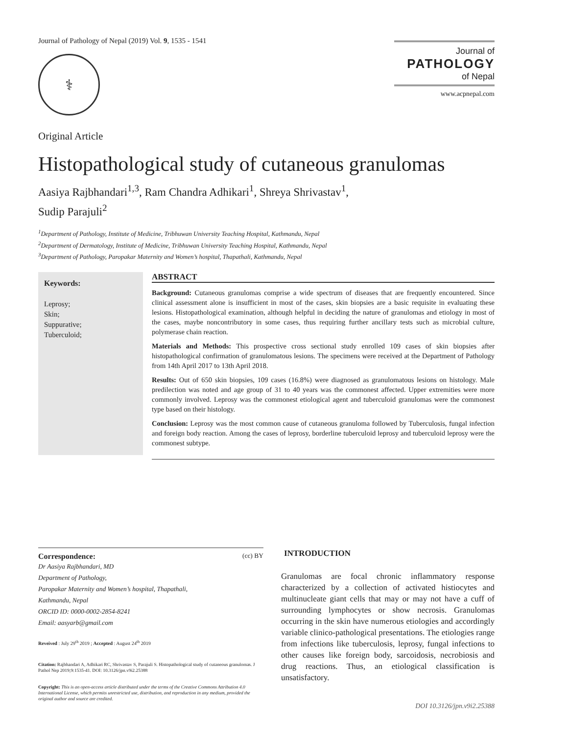Journal of Pathology of Nepal (2019) Vol. 9, 1535 - 1541
⚕
Journal of
PATHOLOGY
of Nepal
www.acpnepal.com
Original Article
Histopathological study of cutaneous granulomas
Aasiya Rajbhandari<sup>1,3</sup>, Ram Chandra Adhikari<sup>1</sup>, Shreya Shrivastav<sup>1</sup>,
Sudip Parajuli<sup>2</sup>
<sup>1</sup> Department of Pathology, Institute of Medicine, Tribhuwan University Teaching Hospital, Kathmandu, Nepal
<sup>2</sup> Department of Dermatology, Institute of Medicine, Tribhuwan University Teaching Hospital, Kathmandu, Nepal
<sup>3</sup> Department of Pathology, Paropakar Maternity and Women’s hospital, Thapathali, Kathmandu, Nepal
Keywords:
Leprosy;
Skin;
Suppurative;
Tuberculoid;
ABSTRACT
Background: Cutaneous granulomas comprise a wide spectrum of diseases that are frequently encountered. Since clinical assessment alone is insufficient in most of the cases, skin biopsies are a basic requisite in evaluating these lesions. Histopathological examination, although helpful in deciding the nature of granulomas and etiology in most of the cases, maybe noncontributory in some cases, thus requiring further ancillary tests such as microbial culture, polymerase chain reaction.
Materials and Methods: This prospective cross sectional study enrolled 109 cases of skin biopsies after histopathological confirmation of granulomatous lesions. The specimens were received at the Department of Pathology from 14th April 2017 to 13th April 2018.
Results: Out of 650 skin biopsies, 109 cases (16.8%) were diagnosed as granulomatous lesions on histology. Male predilection was noted and age group of 31 to 40 years was the commonest affected. Upper extremities were more commonly involved. Leprosy was the commonest etiological agent and tuberculoid granulomas were the commonest type based on their histology.
Conclusion: Leprosy was the most common cause of cutaneous granuloma followed by Tuberculosis, fungal infection and foreign body reaction. Among the cases of leprosy, borderline tuberculoid leprosy and tuberculoid leprosy were the commonest subtype.
Correspondence: (cc) BY
Dr Aasiya Rajbhandari, MD
Department of Pathology,
Paropakar Maternity and Women’s hospital, Thapathali,
Kathmandu, Nepal
ORCID ID: 0000-0002-2854-8241
Email: aasyarb@gmail.com
Reveived : July 29<sup>th</sup> 2019 ; Accepted : August 24<sup>th</sup> 2019
Citation: Rajbhandari A, Adhikari RC, Shrivastav S, Parajuli S. Histopathological study of cutaneous granulomas. J Pathol Nep 2019;9:1535-41. DOI: 10.3126/jpn.v9i2.25388
Copyright: This is an open-access article distributed under the terms of the Creative Commons Attribution 4.0 International License, which permits unrestricted use, distribution, and reproduction in any medium, provided the original author and source are credited.
INTRODUCTION
Granulomas are focal chronic inflammatory response characterized by a collection of activated histiocytes and multinucleate giant cells that may or may not have a cuff of surrounding lymphocytes or show necrosis. Granulomas occurring in the skin have numerous etiologies and accordingly variable clinico-pathological presentations. The etiologies range from infections like tuberculosis, leprosy, fungal infections to other causes like foreign body, sarcoidosis, necrobiosis and drug reactions. Thus, an etiological classification is unsatisfactory.
DOI 10.3126/jpn.v9i2.25388